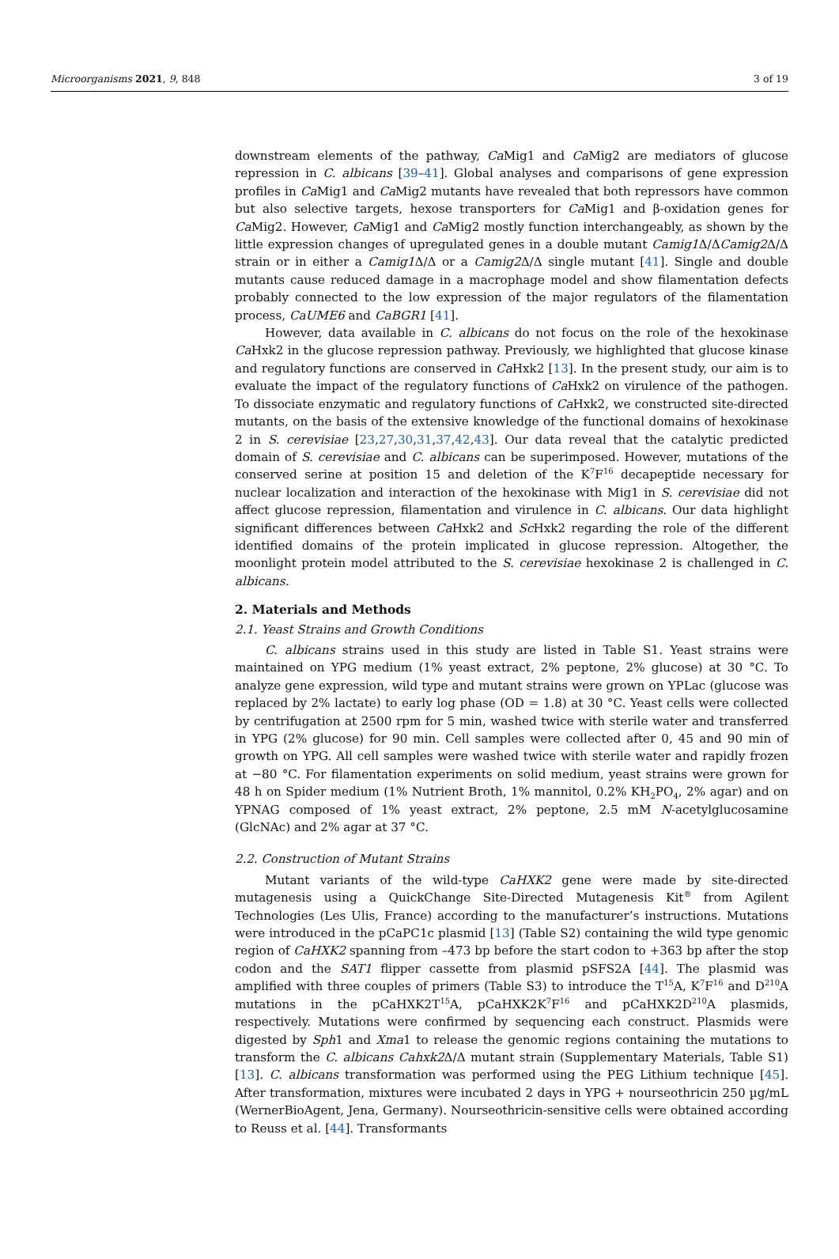Microorganisms 2021, 9, 848 3 of 19
downstream elements of the pathway, Ca Mig1 and Ca Mig2 are mediators of glucose repression in C. albicans [39–41]. Global analyses and comparisons of gene expression profiles in Ca Mig1 and Ca Mig2 mutants have revealed that both repressors have common but also selective targets, hexose transporters for Ca Mig1 and β-oxidation genes for Ca Mig2. However, Ca Mig1 and Ca Mig2 mostly function interchangeably, as shown by the little expression changes of upregulated genes in a double mutant Camig1 Δ/ΔCamig2 Δ/Δ strain or in either a Camig1 Δ/Δ or a Camig2 Δ/Δ single mutant [41]. Single and double mutants cause reduced damage in a macrophage model and show filamentation defects probably connected to the low expression of the major regulators of the filamentation process, CaUME6 and CaBGR1 [41].
However, data available in C. albicans do not focus on the role of the hexokinase Ca Hxk2 in the glucose repression pathway. Previously, we highlighted that glucose kinase and regulatory functions are conserved in Ca Hxk2 [13]. In the present study, our aim is to evaluate the impact of the regulatory functions of Ca Hxk2 on virulence of the pathogen. To dissociate enzymatic and regulatory functions of Ca Hxk2, we constructed site-directed mutants, on the basis of the extensive knowledge of the functional domains of hexokinase 2 in S. cerevisiae [23,27,30,31,37,42,43]. Our data reveal that the catalytic predicted domain of S. cerevisiae and C. albicans can be superimposed. However, mutations of the conserved serine at position 15 and deletion of the K<sup>7</sup>F<sup>16</sup> decapeptide necessary for nuclear localization and interaction of the hexokinase with Mig1 in S. cerevisiae did not affect glucose repression, filamentation and virulence in C. albicans. Our data highlight significant differences between Ca Hxk2 and Sc Hxk2 regarding the role of the different identified domains of the protein implicated in glucose repression. Altogether, the moonlight protein model attributed to the S. cerevisiae hexokinase 2 is challenged in C. albicans.
2. Materials and Methods
2.1. Yeast Strains and Growth Conditions
C. albicans strains used in this study are listed in Table S1. Yeast strains were maintained on YPG medium (1% yeast extract, 2% peptone, 2% glucose) at 30 °C. To analyze gene expression, wild type and mutant strains were grown on YPLac (glucose was replaced by 2% lactate) to early log phase (OD = 1.8) at 30 °C. Yeast cells were collected by centrifugation at 2500 rpm for 5 min, washed twice with sterile water and transferred in YPG (2% glucose) for 90 min. Cell samples were collected after 0, 45 and 90 min of growth on YPG. All cell samples were washed twice with sterile water and rapidly frozen at −80 °C. For filamentation experiments on solid medium, yeast strains were grown for 48 h on Spider medium (1% Nutrient Broth, 1% mannitol, 0.2% KH<sub>2</sub>PO<sub>4</sub>, 2% agar) and on YPNAG composed of 1% yeast extract, 2% peptone, 2.5 mM N-acetylglucosamine (GlcNAc) and 2% agar at 37 °C.
2.2. Construction of Mutant Strains
Mutant variants of the wild-type CaHXK2 gene were made by site-directed mutagenesis using a QuickChange Site-Directed Mutagenesis Kit<sup>®</sup> from Agilent Technologies (Les Ulis, France) according to the manufacturer’s instructions. Mutations were introduced in the pCaPC1c plasmid [13] (Table S2) containing the wild type genomic region of CaHXK2 spanning from –473 bp before the start codon to +363 bp after the stop codon and the SAT1 flipper cassette from plasmid pSFS2A [44]. The plasmid was amplified with three couples of primers (Table S3) to introduce the T<sup>15</sup>A, K<sup>7</sup>F<sup>16</sup> and D<sup>210</sup>A mutations in the pCaHXK2T<sup>15</sup>A, pCaHXK2K<sup>7</sup>F<sup>16</sup> and pCaHXK2D<sup>210</sup>A plasmids, respectively. Mutations were confirmed by sequencing each construct. Plasmids were digested by Sph1 and Xma1 to release the genomic regions containing the mutations to transform the C. albicans Cahxk2 Δ/Δ mutant strain (Supplementary Materials, Table S1) [13]. C. albicans transformation was performed using the PEG Lithium technique [45]. After transformation, mixtures were incubated 2 days in YPG + nourseothricin 250 µg/mL (WernerBioAgent, Jena, Germany). Nourseothricin-sensitive cells were obtained according to Reuss et al. [44]. Transformants